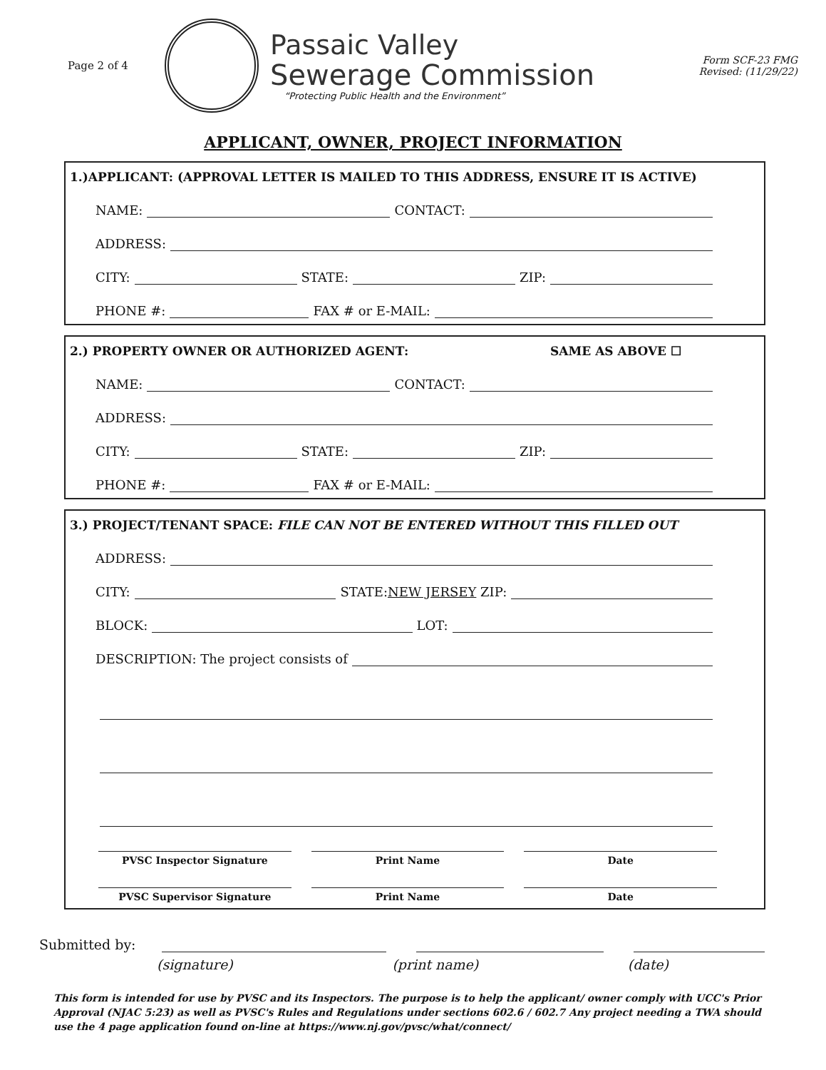Page 2 of 4
Passaic Valley
Sewerage Commission
“Protecting Public Health and the Environment”
Form SCF-23 FMG
Revised: (11/29/22)
APPLICANT, OWNER, PROJECT INFORMATION
1.)APPLICANT: (APPROVAL LETTER IS MAILED TO THIS ADDRESS, ENSURE IT IS ACTIVE)
NAME: CONTACT:
ADDRESS:
CITY: STATE: ZIP:
PHONE #: FAX # or E-MAIL:
2.) PROPERTY OWNER OR AUTHORIZED AGENT: SAME AS ABOVE ☐
NAME: CONTACT:
ADDRESS:
CITY: STATE: ZIP:
PHONE #: FAX # or E-MAIL:
3.) PROJECT/TENANT SPACE: FILE CAN NOT BE ENTERED WITHOUT THIS FILLED OUT
ADDRESS:
CITY: STATE: NEW JERSEY ZIP:
BLOCK: LOT:
DESCRIPTION: The project consists of
PVSC Inspector Signature Print Name Date
PVSC Supervisor Signature Print Name Date
Submitted by:
(signature) (print name) (date)
This form is intended for use by PVSC and its Inspectors. The purpose is to help the applicant/ owner comply with UCC's Prior Approval (NJAC 5:23) as well as PVSC's Rules and Regulations under sections 602.6 / 602.7 Any project needing a TWA should use the 4 page application found on-line at https://www.nj.gov/pvsc/what/connect/